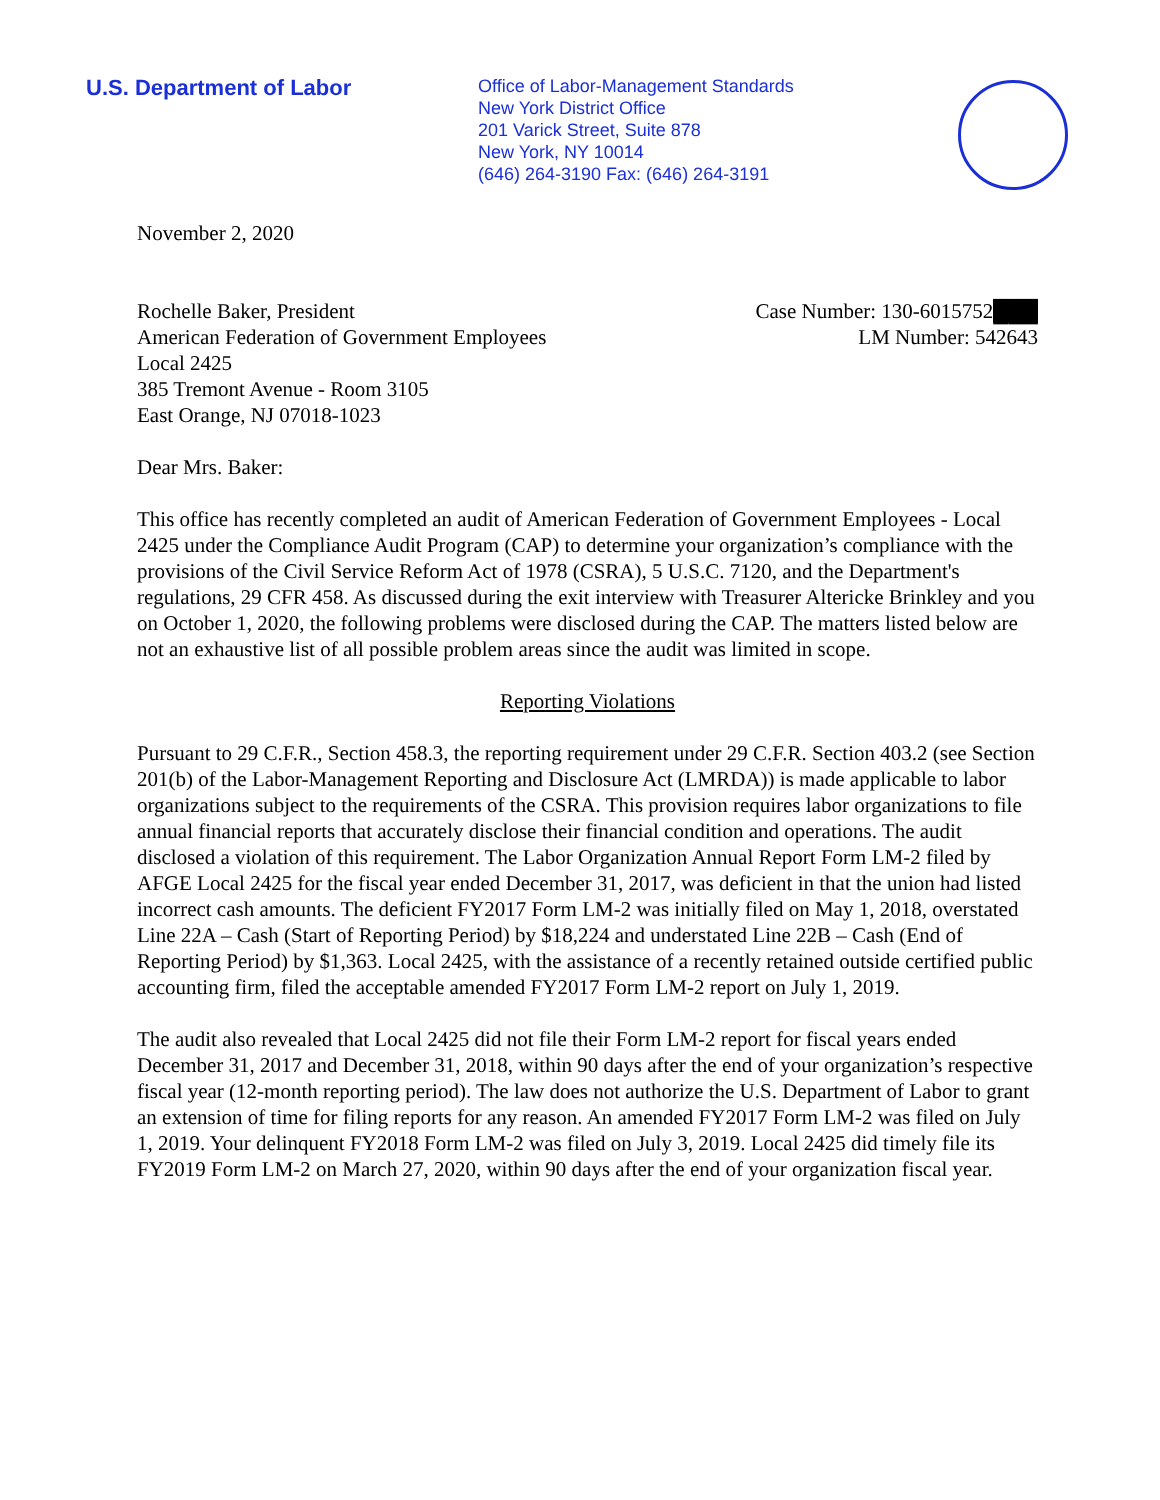U.S. Department of Labor
Office of Labor-Management Standards
New York District Office
201 Varick Street, Suite 878
New York, NY 10014
(646) 264-3190 Fax: (646) 264-3191
November 2, 2020
Rochelle Baker, President
American Federation of Government Employees
Local 2425
385 Tremont Avenue - Room 3105
East Orange, NJ 07018-1023
Case Number: 130-6015752███
LM Number: 542643
Dear Mrs. Baker:
This office has recently completed an audit of American Federation of Government Employees - Local 2425 under the Compliance Audit Program (CAP) to determine your organization’s compliance with the provisions of the Civil Service Reform Act of 1978 (CSRA), 5 U.S.C. 7120, and the Department's regulations, 29 CFR 458. As discussed during the exit interview with Treasurer Altericke Brinkley and you on October 1, 2020, the following problems were disclosed during the CAP. The matters listed below are not an exhaustive list of all possible problem areas since the audit was limited in scope.
Reporting Violations
Pursuant to 29 C.F.R., Section 458.3, the reporting requirement under 29 C.F.R. Section 403.2 (see Section 201(b) of the Labor-Management Reporting and Disclosure Act (LMRDA)) is made applicable to labor organizations subject to the requirements of the CSRA. This provision requires labor organizations to file annual financial reports that accurately disclose their financial condition and operations. The audit disclosed a violation of this requirement. The Labor Organization Annual Report Form LM-2 filed by AFGE Local 2425 for the fiscal year ended December 31, 2017, was deficient in that the union had listed incorrect cash amounts. The deficient FY2017 Form LM-2 was initially filed on May 1, 2018, overstated Line 22A – Cash (Start of Reporting Period) by $18,224 and understated Line 22B – Cash (End of Reporting Period) by $1,363. Local 2425, with the assistance of a recently retained outside certified public accounting firm, filed the acceptable amended FY2017 Form LM-2 report on July 1, 2019.
The audit also revealed that Local 2425 did not file their Form LM-2 report for fiscal years ended December 31, 2017 and December 31, 2018, within 90 days after the end of your organization’s respective fiscal year (12-month reporting period). The law does not authorize the U.S. Department of Labor to grant an extension of time for filing reports for any reason. An amended FY2017 Form LM-2 was filed on July 1, 2019. Your delinquent FY2018 Form LM-2 was filed on July 3, 2019. Local 2425 did timely file its FY2019 Form LM-2 on March 27, 2020, within 90 days after the end of your organization fiscal year.